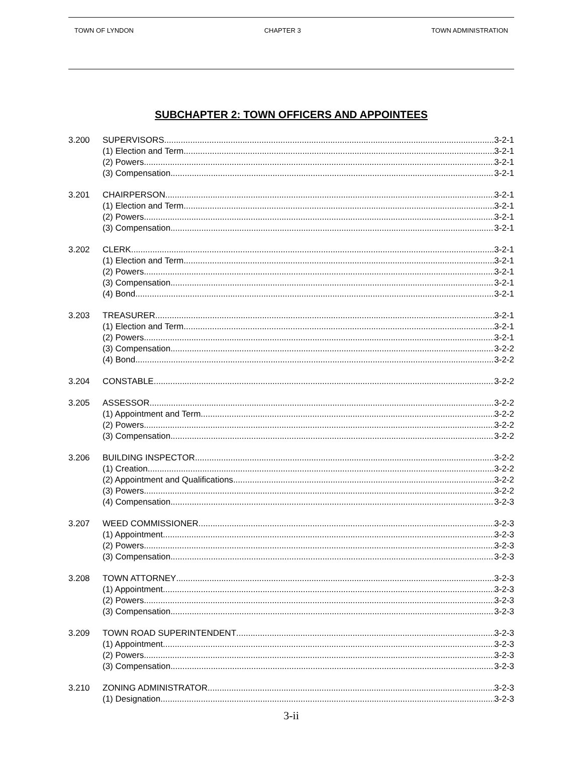TOWN OF LYNDON CHAPTER 3 TOWN ADMINISTRATION
SUBCHAPTER 2: TOWN OFFICERS AND APPOINTEES
3.200 SUPERVISORS 3-2-1
(1) Election and Term 3-2-1
(2) Powers 3-2-1
(3) Compensation 3-2-1
3.201 CHAIRPERSON 3-2-1
(1) Election and Term 3-2-1
(2) Powers 3-2-1
(3) Compensation 3-2-1
3.202 CLERK 3-2-1
(1) Election and Term 3-2-1
(2) Powers 3-2-1
(3) Compensation 3-2-1
(4) Bond 3-2-1
3.203 TREASURER 3-2-1
(1) Election and Term 3-2-1
(2) Powers 3-2-1
(3) Compensation 3-2-2
(4) Bond 3-2-2
3.204 CONSTABLE 3-2-2
3.205 ASSESSOR 3-2-2
(1) Appointment and Term 3-2-2
(2) Powers 3-2-2
(3) Compensation 3-2-2
3.206 BUILDING INSPECTOR 3-2-2
(1) Creation 3-2-2
(2) Appointment and Qualifications 3-2-2
(3) Powers 3-2-2
(4) Compensation 3-2-3
3.207 WEED COMMISSIONER 3-2-3
(1) Appointment 3-2-3
(2) Powers 3-2-3
(3) Compensation 3-2-3
3.208 TOWN ATTORNEY 3-2-3
(1) Appointment 3-2-3
(2) Powers 3-2-3
(3) Compensation 3-2-3
3.209 TOWN ROAD SUPERINTENDENT 3-2-3
(1) Appointment 3-2-3
(2) Powers 3-2-3
(3) Compensation 3-2-3
3.210 ZONING ADMINISTRATOR 3-2-3
(1) Designation 3-2-3
3-ii